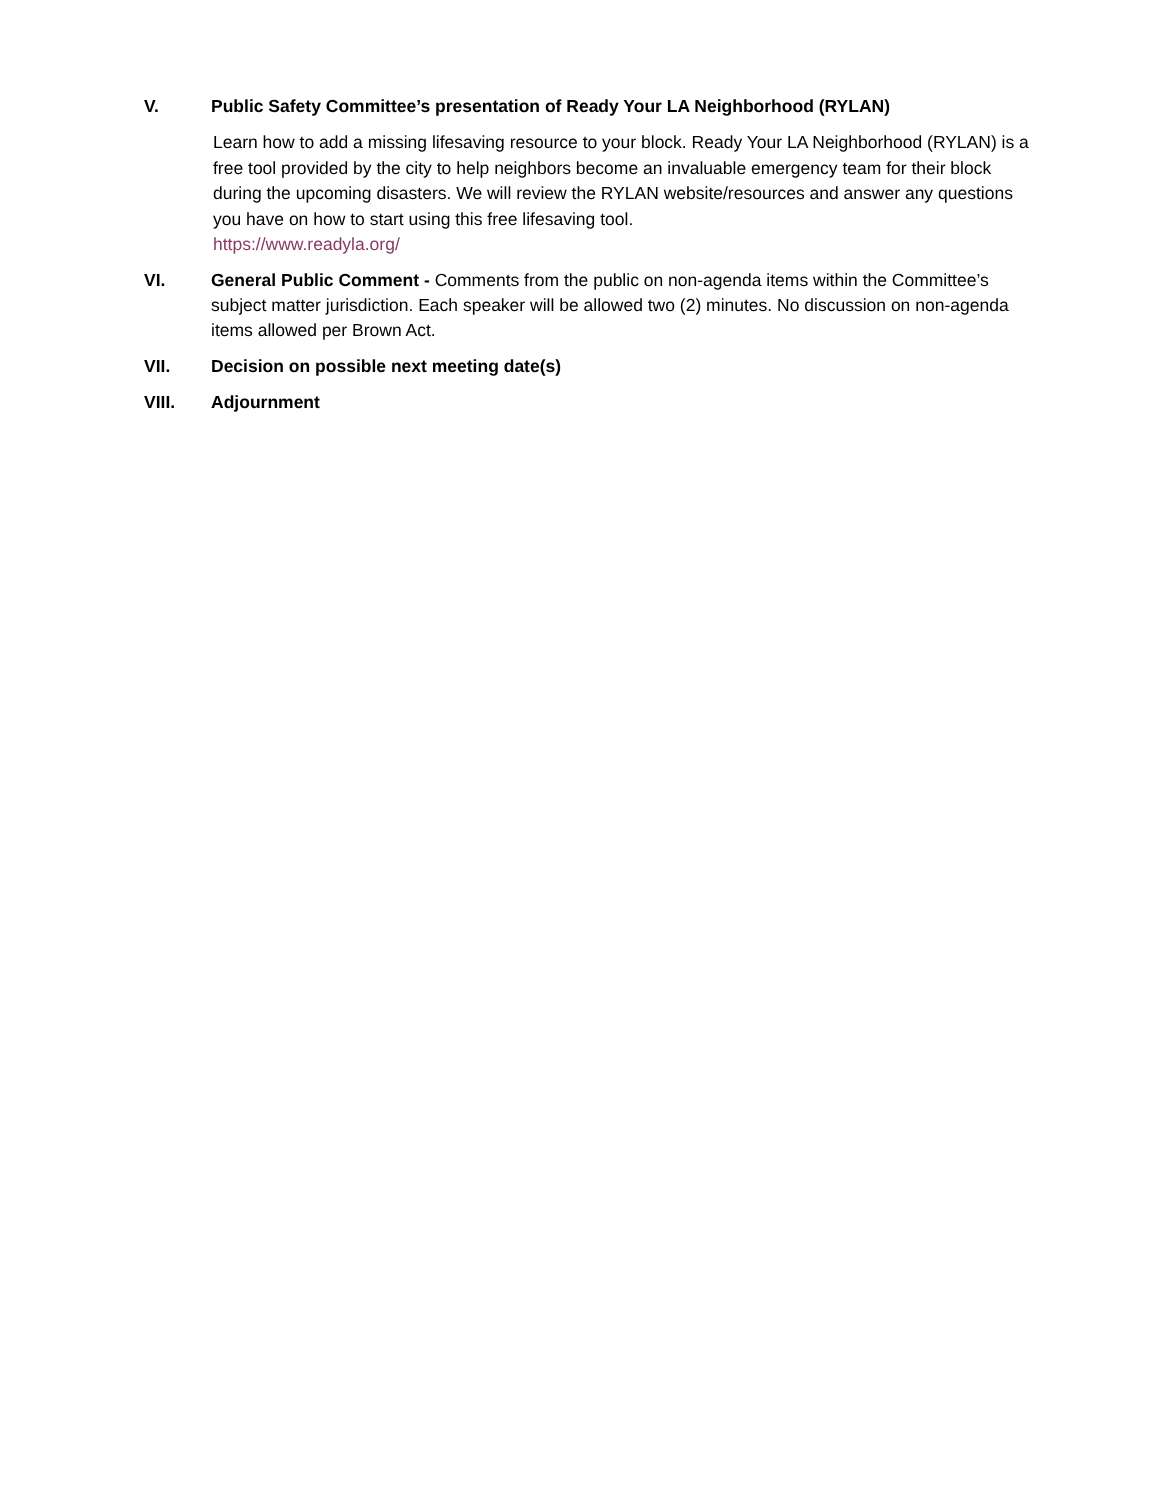V. Public Safety Committee’s presentation of Ready Your LA Neighborhood (RYLAN)
Learn how to add a missing lifesaving resource to your block. Ready Your LA Neighborhood (RYLAN) is a free tool provided by the city to help neighbors become an invaluable emergency team for their block during the upcoming disasters. We will review the RYLAN website/resources and answer any questions you have on how to start using this free lifesaving tool.
https://www.readyla.org/
VI. General Public Comment - Comments from the public on non-agenda items within the Committee’s subject matter jurisdiction. Each speaker will be allowed two (2) minutes. No discussion on non-agenda items allowed per Brown Act.
VII. Decision on possible next meeting date(s)
VIII. Adjournment